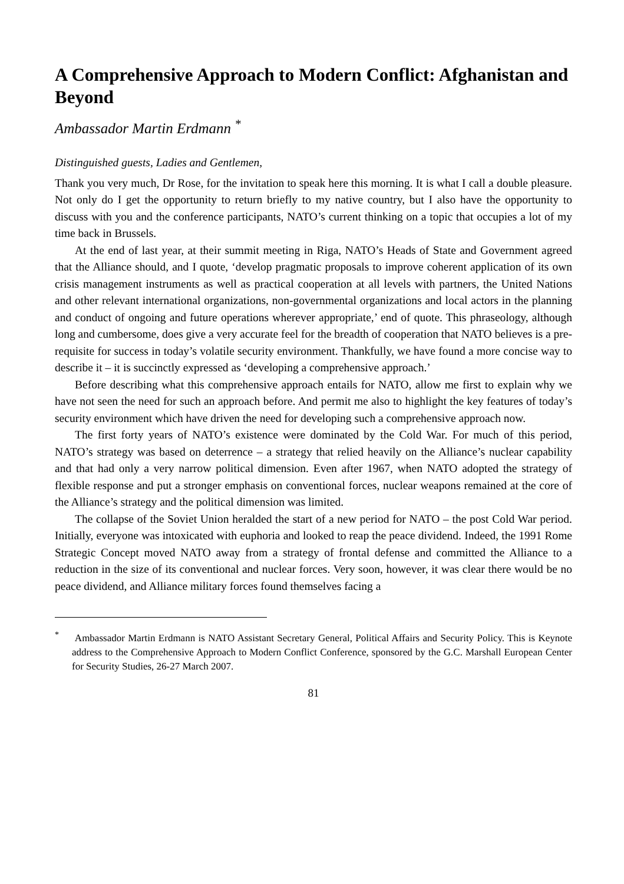A Comprehensive Approach to Modern Conflict: Afghanistan and Beyond
Ambassador Martin Erdmann <sup>*</sup>
Distinguished guests, Ladies and Gentlemen,
Thank you very much, Dr Rose, for the invitation to speak here this morning. It is what I call a double pleasure. Not only do I get the opportunity to return briefly to my native country, but I also have the opportunity to discuss with you and the conference participants, NATO’s current thinking on a topic that occupies a lot of my time back in Brussels.
At the end of last year, at their summit meeting in Riga, NATO’s Heads of State and Government agreed that the Alliance should, and I quote, ‘develop pragmatic proposals to improve coherent application of its own crisis management instruments as well as practical cooperation at all levels with partners, the United Nations and other relevant international organizations, non-governmental organizations and local actors in the planning and conduct of ongoing and future operations wherever appropriate,’ end of quote. This phraseology, although long and cumbersome, does give a very accurate feel for the breadth of cooperation that NATO believes is a pre-requisite for success in today’s volatile security environment. Thankfully, we have found a more concise way to describe it – it is succinctly expressed as ‘developing a comprehensive approach.’
Before describing what this comprehensive approach entails for NATO, allow me first to explain why we have not seen the need for such an approach before. And permit me also to highlight the key features of today’s security environment which have driven the need for developing such a comprehensive approach now.
The first forty years of NATO’s existence were dominated by the Cold War. For much of this period, NATO’s strategy was based on deterrence – a strategy that relied heavily on the Alliance’s nuclear capability and that had only a very narrow political dimension. Even after 1967, when NATO adopted the strategy of flexible response and put a stronger emphasis on conventional forces, nuclear weapons remained at the core of the Alliance’s strategy and the political dimension was limited.
The collapse of the Soviet Union heralded the start of a new period for NATO – the post Cold War period. Initially, everyone was intoxicated with euphoria and looked to reap the peace dividend. Indeed, the 1991 Rome Strategic Concept moved NATO away from a strategy of frontal defense and committed the Alliance to a reduction in the size of its conventional and nuclear forces. Very soon, however, it was clear there would be no peace dividend, and Alliance military forces found themselves facing a
<sup>*</sup> Ambassador Martin Erdmann is NATO Assistant Secretary General, Political Affairs and Security Policy. This is Keynote address to the Comprehensive Approach to Modern Conflict Conference, sponsored by the G.C. Marshall European Center for Security Studies, 26-27 March 2007.
81